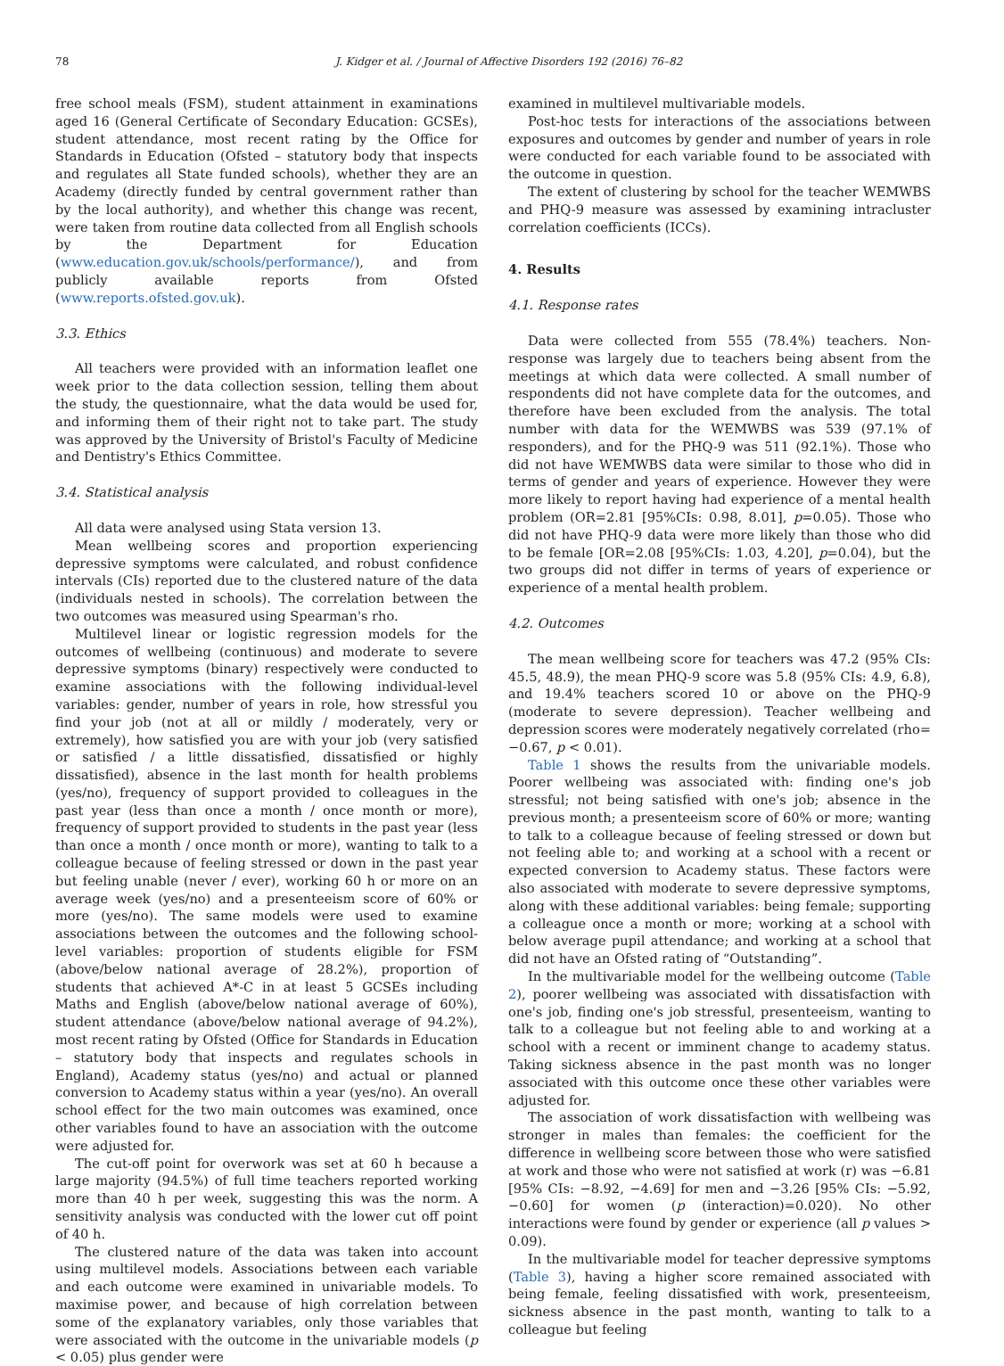78 J. Kidger et al. / Journal of Affective Disorders 192 (2016) 76–82
free school meals (FSM), student attainment in examinations aged 16 (General Certificate of Secondary Education: GCSEs), student attendance, most recent rating by the Office for Standards in Education (Ofsted – statutory body that inspects and regulates all State funded schools), whether they are an Academy (directly funded by central government rather than by the local authority), and whether this change was recent, were taken from routine data collected from all English schools by the Department for Education (www.education.gov.uk/schools/performance/), and from publicly available reports from Ofsted (www.reports.ofsted.gov.uk).
3.3. Ethics
All teachers were provided with an information leaflet one week prior to the data collection session, telling them about the study, the questionnaire, what the data would be used for, and informing them of their right not to take part. The study was approved by the University of Bristol's Faculty of Medicine and Dentistry's Ethics Committee.
3.4. Statistical analysis
All data were analysed using Stata version 13.
Mean wellbeing scores and proportion experiencing depressive symptoms were calculated, and robust confidence intervals (CIs) reported due to the clustered nature of the data (individuals nested in schools). The correlation between the two outcomes was measured using Spearman's rho.
Multilevel linear or logistic regression models for the outcomes of wellbeing (continuous) and moderate to severe depressive symptoms (binary) respectively were conducted to examine associations with the following individual-level variables: gender, number of years in role, how stressful you find your job (not at all or mildly / moderately, very or extremely), how satisfied you are with your job (very satisfied or satisfied / a little dissatisfied, dissatisfied or highly dissatisfied), absence in the last month for health problems (yes/no), frequency of support provided to colleagues in the past year (less than once a month / once month or more), frequency of support provided to students in the past year (less than once a month / once month or more), wanting to talk to a colleague because of feeling stressed or down in the past year but feeling unable (never / ever), working 60 h or more on an average week (yes/no) and a presenteeism score of 60% or more (yes/no). The same models were used to examine associations between the outcomes and the following school-level variables: proportion of students eligible for FSM (above/below national average of 28.2%), proportion of students that achieved A*-C in at least 5 GCSEs including Maths and English (above/below national average of 60%), student attendance (above/below national average of 94.2%), most recent rating by Ofsted (Office for Standards in Education – statutory body that inspects and regulates schools in England), Academy status (yes/no) and actual or planned conversion to Academy status within a year (yes/no). An overall school effect for the two main outcomes was examined, once other variables found to have an association with the outcome were adjusted for.
The cut-off point for overwork was set at 60 h because a large majority (94.5%) of full time teachers reported working more than 40 h per week, suggesting this was the norm. A sensitivity analysis was conducted with the lower cut off point of 40 h.
The clustered nature of the data was taken into account using multilevel models. Associations between each variable and each outcome were examined in univariable models. To maximise power, and because of high correlation between some of the explanatory variables, only those variables that were associated with the outcome in the univariable models (p < 0.05) plus gender were
examined in multilevel multivariable models.
Post-hoc tests for interactions of the associations between exposures and outcomes by gender and number of years in role were conducted for each variable found to be associated with the outcome in question.
The extent of clustering by school for the teacher WEMWBS and PHQ-9 measure was assessed by examining intracluster correlation coefficients (ICCs).
4. Results
4.1. Response rates
Data were collected from 555 (78.4%) teachers. Non-response was largely due to teachers being absent from the meetings at which data were collected. A small number of respondents did not have complete data for the outcomes, and therefore have been excluded from the analysis. The total number with data for the WEMWBS was 539 (97.1% of responders), and for the PHQ-9 was 511 (92.1%). Those who did not have WEMWBS data were similar to those who did in terms of gender and years of experience. However they were more likely to report having had experience of a mental health problem (OR=2.81 [95%CIs: 0.98, 8.01], p=0.05). Those who did not have PHQ-9 data were more likely than those who did to be female [OR=2.08 [95%CIs: 1.03, 4.20], p=0.04), but the two groups did not differ in terms of years of experience or experience of a mental health problem.
4.2. Outcomes
The mean wellbeing score for teachers was 47.2 (95% CIs: 45.5, 48.9), the mean PHQ-9 score was 5.8 (95% CIs: 4.9, 6.8), and 19.4% teachers scored 10 or above on the PHQ-9 (moderate to severe depression). Teacher wellbeing and depression scores were moderately negatively correlated (rho= −0.67, p < 0.01).
Table 1 shows the results from the univariable models. Poorer wellbeing was associated with: finding one's job stressful; not being satisfied with one's job; absence in the previous month; a presenteeism score of 60% or more; wanting to talk to a colleague because of feeling stressed or down but not feeling able to; and working at a school with a recent or expected conversion to Academy status. These factors were also associated with moderate to severe depressive symptoms, along with these additional variables: being female; supporting a colleague once a month or more; working at a school with below average pupil attendance; and working at a school that did not have an Ofsted rating of “Outstanding”.
In the multivariable model for the wellbeing outcome (Table 2), poorer wellbeing was associated with dissatisfaction with one's job, finding one's job stressful, presenteeism, wanting to talk to a colleague but not feeling able to and working at a school with a recent or imminent change to academy status. Taking sickness absence in the past month was no longer associated with this outcome once these other variables were adjusted for.
The association of work dissatisfaction with wellbeing was stronger in males than females: the coefficient for the difference in wellbeing score between those who were satisfied at work and those who were not satisfied at work (r) was −6.81 [95% CIs: −8.92, −4.69] for men and −3.26 [95% CIs: −5.92, −0.60] for women (p (interaction)=0.020). No other interactions were found by gender or experience (all p values > 0.09).
In the multivariable model for teacher depressive symptoms (Table 3), having a higher score remained associated with being female, feeling dissatisfied with work, presenteeism, sickness absence in the past month, wanting to talk to a colleague but feeling